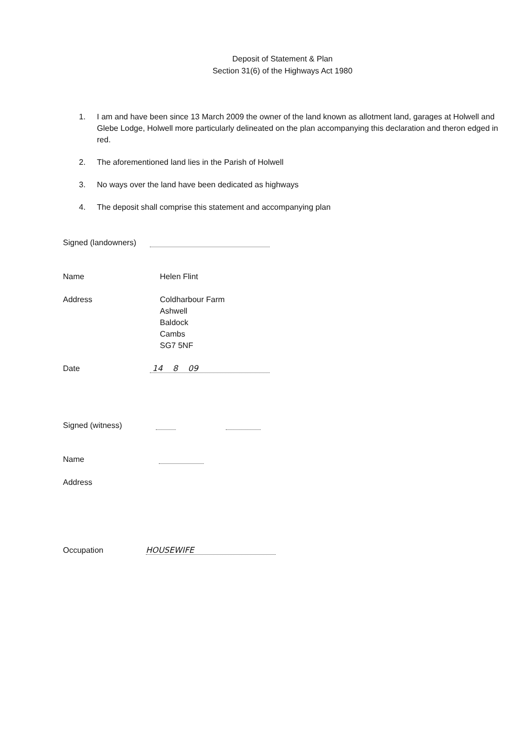Deposit of Statement & Plan
Section 31(6) of the Highways Act 1980
1. I am and have been since 13 March 2009 the owner of the land known as allotment land, garages at Holwell and Glebe Lodge, Holwell more particularly delineated on the plan accompanying this declaration and theron edged in red.
2. The aforementioned land lies in the Parish of Holwell
3. No ways over the land have been dedicated as highways
4. The deposit shall comprise this statement and accompanying plan
Signed (landowners)
Name Helen Flint
Address Coldharbour Farm
Ashwell
Baldock
Cambs
SG7 5NF
Date
14 8 09
Signed (witness)
Name
Address
Occupation
HOUSEWIFE